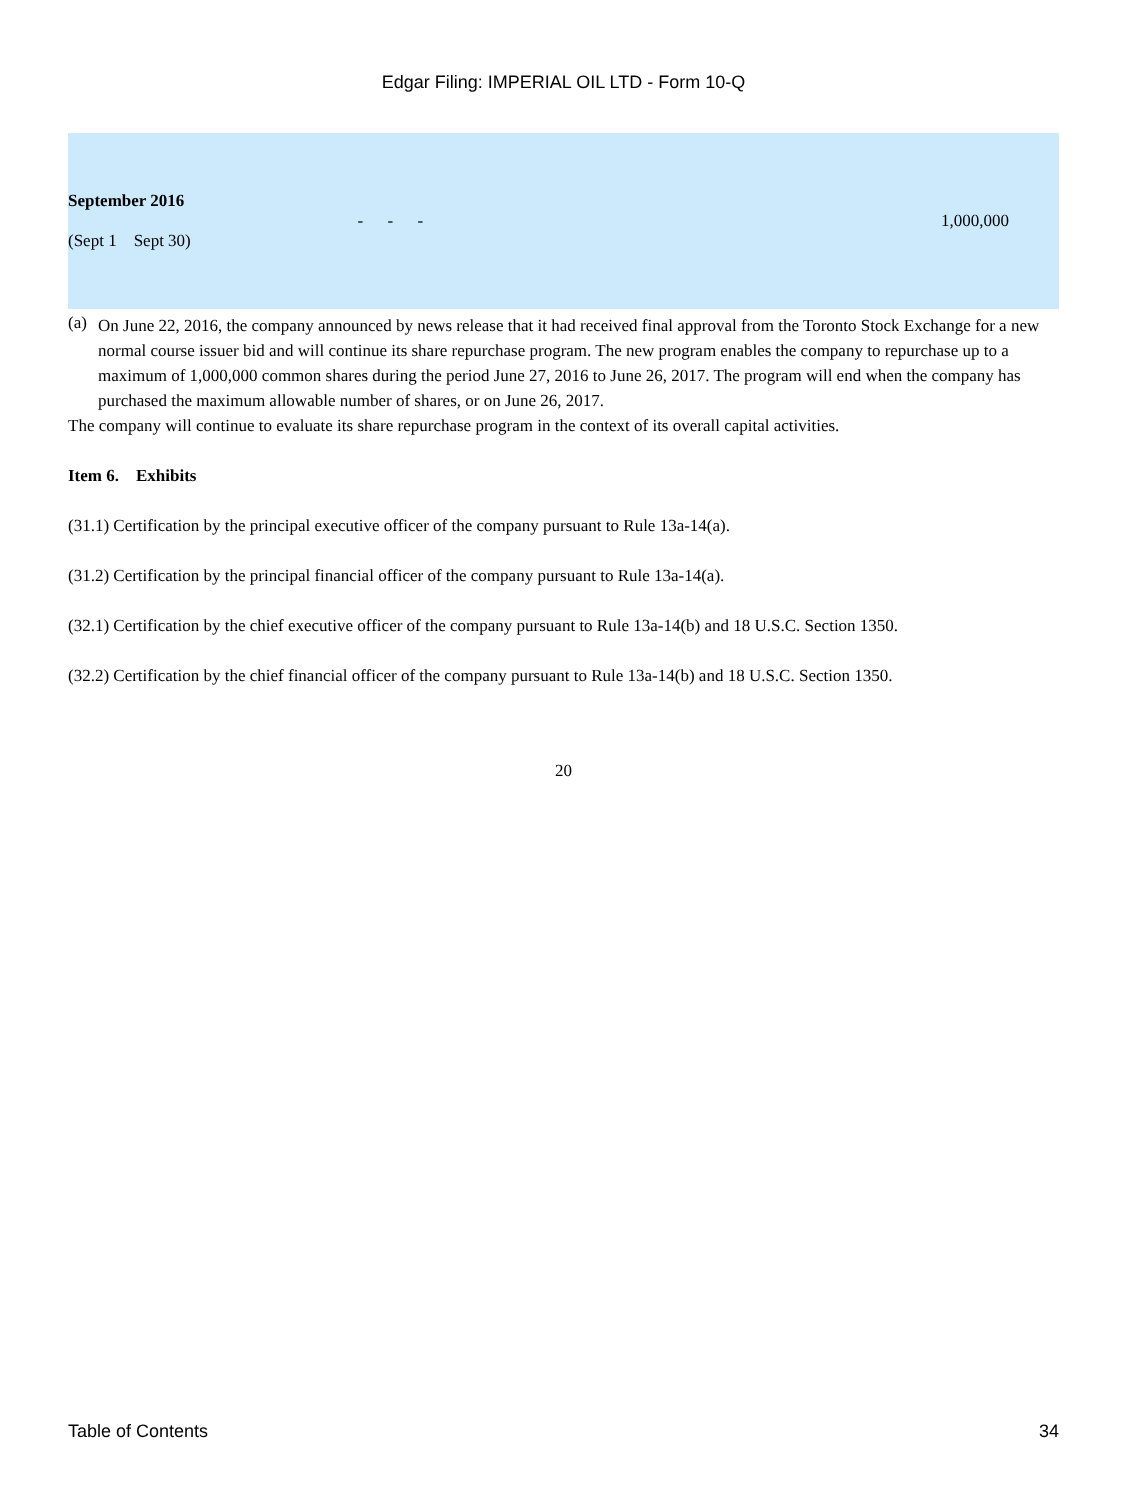Edgar Filing: IMPERIAL OIL LTD - Form 10-Q
| September 2016 (Sept 1 Sept 30) | - | - | - | 1,000,000 |
(a)
On June 22, 2016, the company announced by news release that it had received final approval from the Toronto Stock Exchange for a new normal course issuer bid and will continue its share repurchase program. The new program enables the company to repurchase up to a maximum of 1,000,000 common shares during the period June 27, 2016 to June 26, 2017. The program will end when the company has purchased the maximum allowable number of shares, or on June 26, 2017.
The company will continue to evaluate its share repurchase program in the context of its overall capital activities.
Item 6. Exhibits
(31.1) Certification by the principal executive officer of the company pursuant to Rule 13a-14(a).
(31.2) Certification by the principal financial officer of the company pursuant to Rule 13a-14(a).
(32.1) Certification by the chief executive officer of the company pursuant to Rule 13a-14(b) and 18 U.S.C. Section 1350.
(32.2) Certification by the chief financial officer of the company pursuant to Rule 13a-14(b) and 18 U.S.C. Section 1350.
20
Table of Contents 34